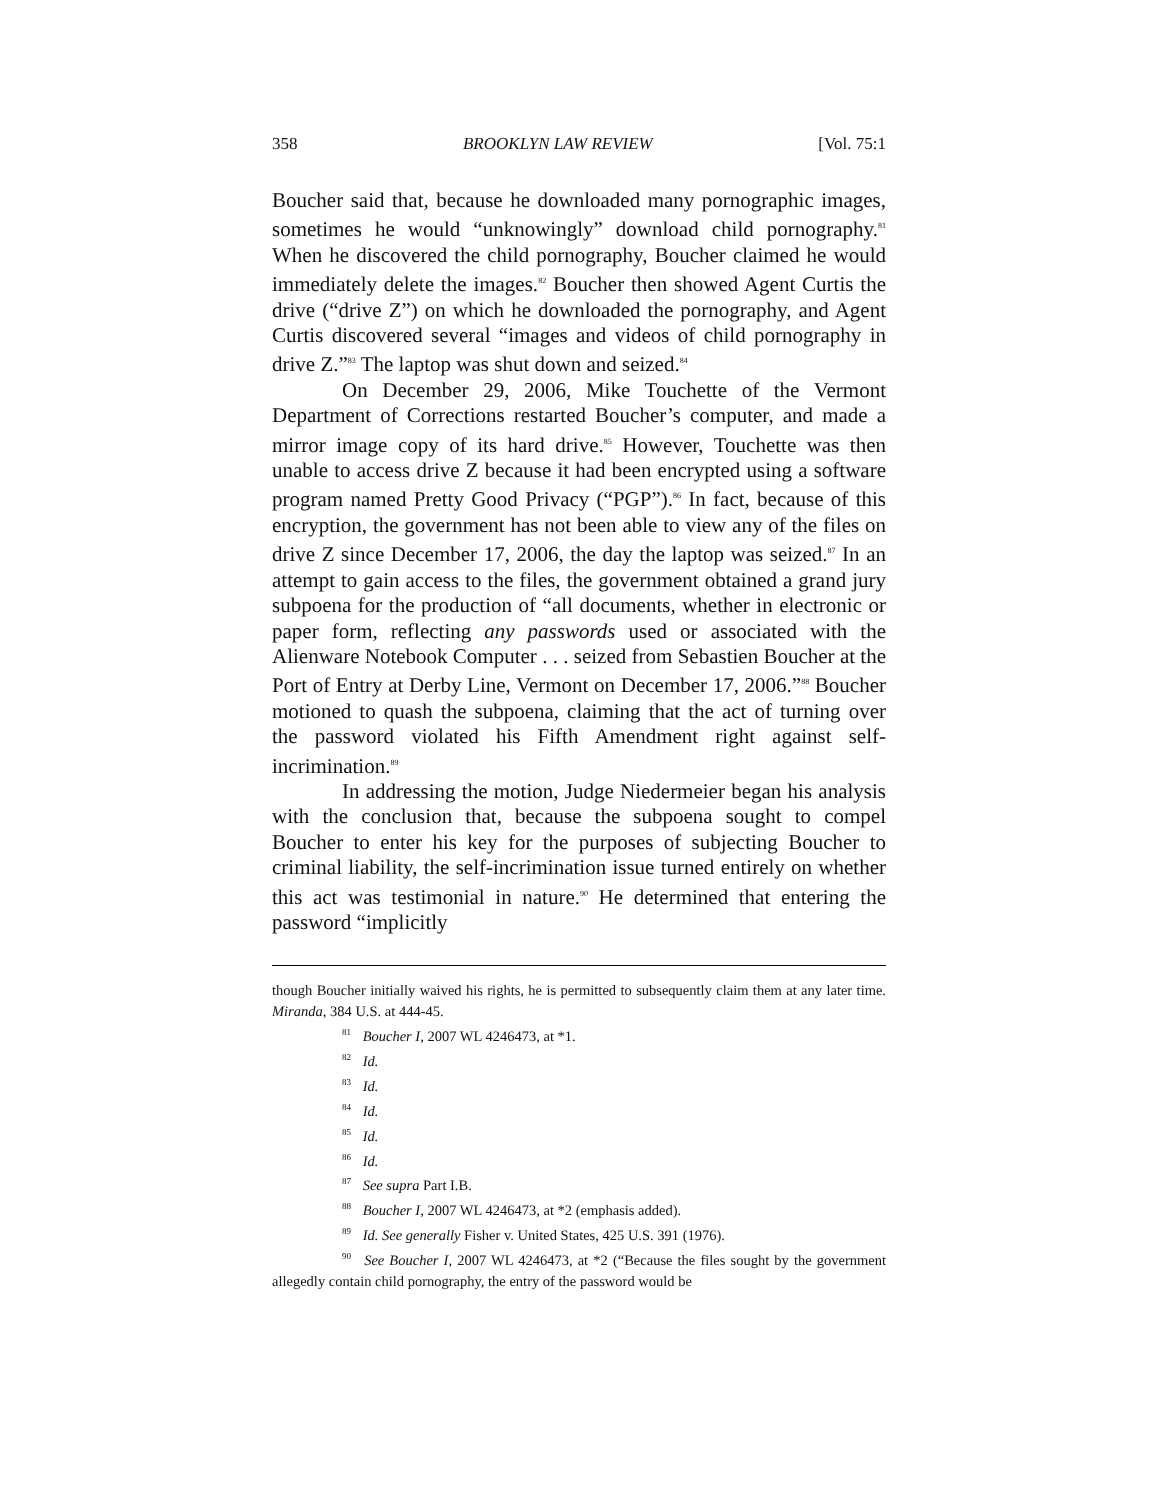358 BROOKLYN LAW REVIEW [Vol. 75:1
Boucher said that, because he downloaded many pornographic images, sometimes he would “unknowingly” download child pornography.<sup>81</sup> When he discovered the child pornography, Boucher claimed he would immediately delete the images.<sup>82</sup> Boucher then showed Agent Curtis the drive (“drive Z”) on which he downloaded the pornography, and Agent Curtis discovered several “images and videos of child pornography in drive Z.”<sup>83</sup> The laptop was shut down and seized.<sup>84</sup>
On December 29, 2006, Mike Touchette of the Vermont Department of Corrections restarted Boucher’s computer, and made a mirror image copy of its hard drive.<sup>85</sup> However, Touchette was then unable to access drive Z because it had been encrypted using a software program named Pretty Good Privacy (“PGP”).<sup>86</sup> In fact, because of this encryption, the government has not been able to view any of the files on drive Z since December 17, 2006, the day the laptop was seized.<sup>87</sup> In an attempt to gain access to the files, the government obtained a grand jury subpoena for the production of “all documents, whether in electronic or paper form, reflecting any passwords used or associated with the Alienware Notebook Computer . . . seized from Sebastien Boucher at the Port of Entry at Derby Line, Vermont on December 17, 2006.”<sup>88</sup> Boucher motioned to quash the subpoena, claiming that the act of turning over the password violated his Fifth Amendment right against self-incrimination.<sup>89</sup>
In addressing the motion, Judge Niedermeier began his analysis with the conclusion that, because the subpoena sought to compel Boucher to enter his key for the purposes of subjecting Boucher to criminal liability, the self-incrimination issue turned entirely on whether this act was testimonial in nature.<sup>90</sup> He determined that entering the password “implicitly
though Boucher initially waived his rights, he is permitted to subsequently claim them at any later time. Miranda, 384 U.S. at 444-45.
<sup>81</sup> Boucher I, 2007 WL 4246473, at *1.
<sup>82</sup> Id.
<sup>83</sup> Id.
<sup>84</sup> Id.
<sup>85</sup> Id.
<sup>86</sup> Id.
<sup>87</sup> See supra Part I.B.
<sup>88</sup> Boucher I, 2007 WL 4246473, at *2 (emphasis added).
<sup>89</sup> Id. See generally Fisher v. United States, 425 U.S. 391 (1976).
<sup>90</sup> See Boucher I, 2007 WL 4246473, at *2 (“Because the files sought by the government allegedly contain child pornography, the entry of the password would be